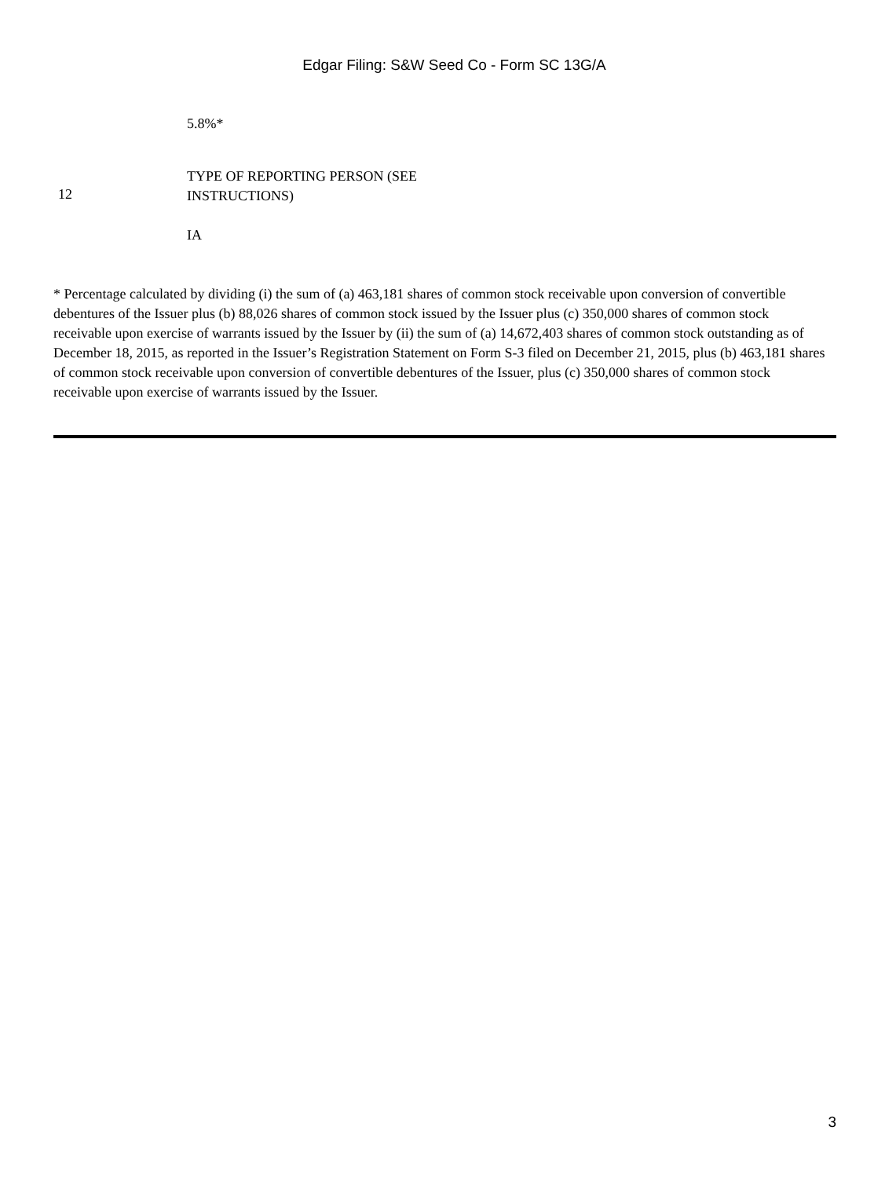Edgar Filing: S&W Seed Co - Form SC 13G/A
| | 5.8%* |
| 12 | TYPE OF REPORTING PERSON (SEE INSTRUCTIONS) IA |
* Percentage calculated by dividing (i) the sum of (a) 463,181 shares of common stock receivable upon conversion of convertible debentures of the Issuer plus (b) 88,026 shares of common stock issued by the Issuer plus (c) 350,000 shares of common stock receivable upon exercise of warrants issued by the Issuer by (ii) the sum of (a) 14,672,403 shares of common stock outstanding as of December 18, 2015, as reported in the Issuer’s Registration Statement on Form S-3 filed on December 21, 2015, plus (b) 463,181 shares of common stock receivable upon conversion of convertible debentures of the Issuer, plus (c) 350,000 shares of common stock receivable upon exercise of warrants issued by the Issuer.
3